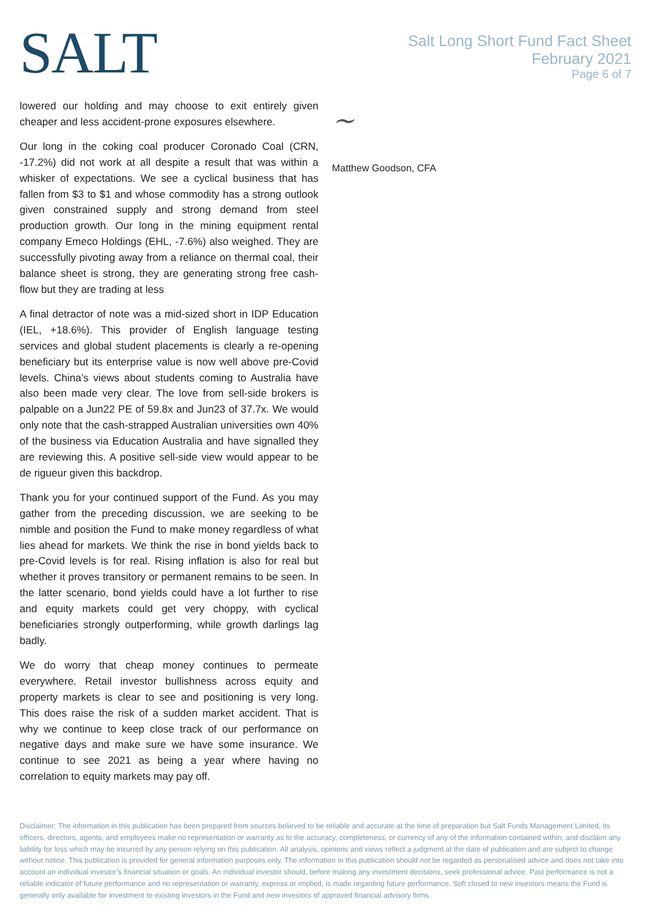SALT
Salt Long Short Fund Fact Sheet
February 2021
Page 6 of 7
lowered our holding and may choose to exit entirely given cheaper and less accident-prone exposures elsewhere.
Our long in the coking coal producer Coronado Coal (CRN, -17.2%) did not work at all despite a result that was within a whisker of expectations. We see a cyclical business that has fallen from $3 to $1 and whose commodity has a strong outlook given constrained supply and strong demand from steel production growth. Our long in the mining equipment rental company Emeco Holdings (EHL, -7.6%) also weighed. They are successfully pivoting away from a reliance on thermal coal, their balance sheet is strong, they are generating strong free cash-flow but they are trading at less
A final detractor of note was a mid-sized short in IDP Education (IEL, +18.6%). This provider of English language testing services and global student placements is clearly a re-opening beneficiary but its enterprise value is now well above pre-Covid levels. China’s views about students coming to Australia have also been made very clear. The love from sell-side brokers is palpable on a Jun22 PE of 59.8x and Jun23 of 37.7x. We would only note that the cash-strapped Australian universities own 40% of the business via Education Australia and have signalled they are reviewing this. A positive sell-side view would appear to be de rigueur given this backdrop.
Thank you for your continued support of the Fund. As you may gather from the preceding discussion, we are seeking to be nimble and position the Fund to make money regardless of what lies ahead for markets. We think the rise in bond yields back to pre-Covid levels is for real. Rising inflation is also for real but whether it proves transitory or permanent remains to be seen. In the latter scenario, bond yields could have a lot further to rise and equity markets could get very choppy, with cyclical beneficiaries strongly outperforming, while growth darlings lag badly.
We do worry that cheap money continues to permeate everywhere. Retail investor bullishness across equity and property markets is clear to see and positioning is very long. This does raise the risk of a sudden market accident. That is why we continue to keep close track of our performance on negative days and make sure we have some insurance. We continue to see 2021 as being a year where having no correlation to equity markets may pay off.
~
Matthew Goodson, CFA
Disclaimer: The information in this publication has been prepared from sources believed to be reliable and accurate at the time of preparation but Salt Funds Management Limited, its officers, directors, agents, and employees make no representation or warranty as to the accuracy, completeness, or currency of any of the information contained within, and disclaim any liability for loss which may be incurred by any person relying on this publication. All analysis, opinions and views reflect a judgment at the date of publication and are subject to change without notice. This publication is provided for general information purposes only. The information in this publication should not be regarded as personalised advice and does not take into account an individual investor’s financial situation or goals. An individual investor should, before making any investment decisions, seek professional advice. Past performance is not a reliable indicator of future performance and no representation or warranty, express or implied, is made regarding future performance. Soft closed to new investors means the Fund is generally only available for investment to existing investors in the Fund and new investors of approved financial advisory firms.